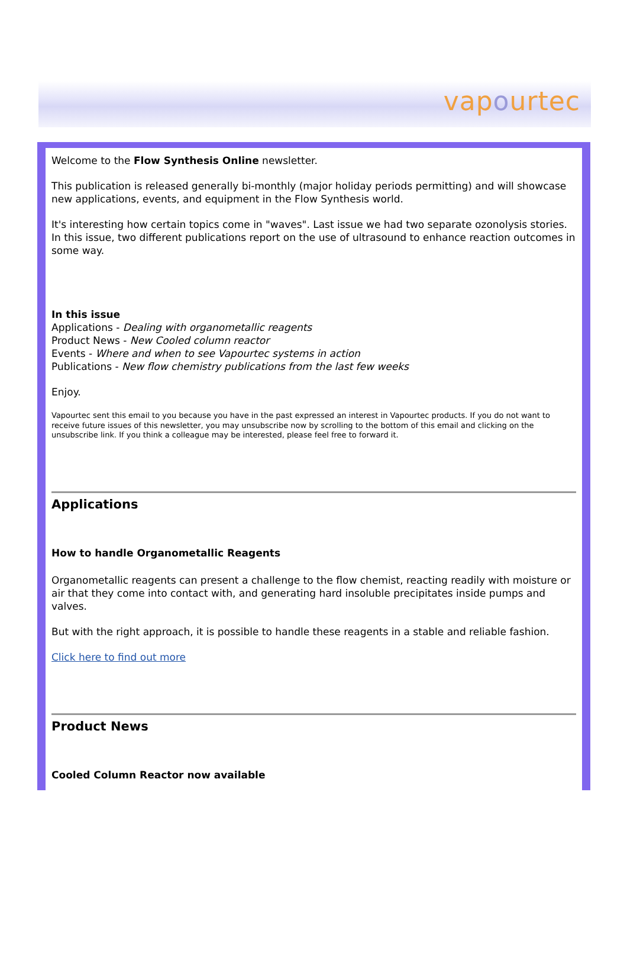vapourtec
Welcome to the Flow Synthesis Online newsletter.
This publication is released generally bi-monthly (major holiday periods permitting) and will showcase new applications, events, and equipment in the Flow Synthesis world.
It's interesting how certain topics come in "waves". Last issue we had two separate ozonolysis stories. In this issue, two different publications report on the use of ultrasound to enhance reaction outcomes in some way.
In this issue
Applications - Dealing with organometallic reagents
Product News - New Cooled column reactor
Events - Where and when to see Vapourtec systems in action
Publications - New flow chemistry publications from the last few weeks
Enjoy.
Vapourtec sent this email to you because you have in the past expressed an interest in Vapourtec products. If you do not want to receive future issues of this newsletter, you may unsubscribe now by scrolling to the bottom of this email and clicking on the unsubscribe link. If you think a colleague may be interested, please feel free to forward it.
Applications
How to handle Organometallic Reagents
Organometallic reagents can present a challenge to the flow chemist, reacting readily with moisture or air that they come into contact with, and generating hard insoluble precipitates inside pumps and valves.
But with the right approach, it is possible to handle these reagents in a stable and reliable fashion.
Click here to find out more
Product News
Cooled Column Reactor now available